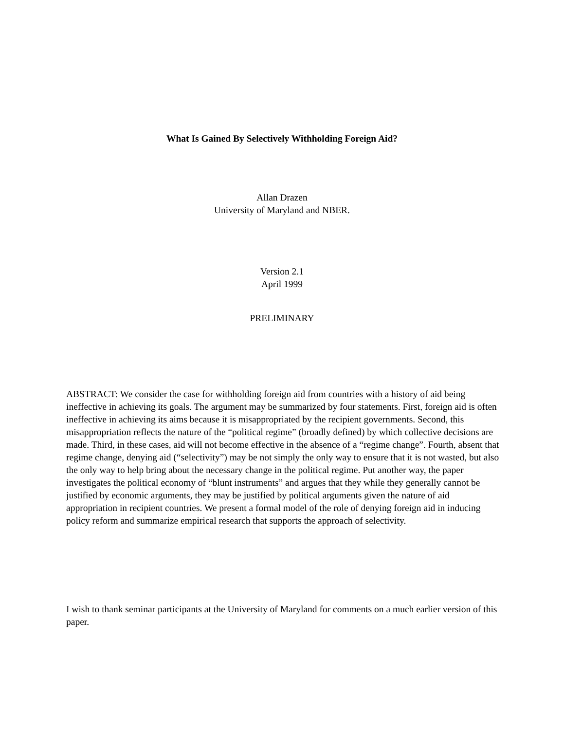What Is Gained By Selectively Withholding Foreign Aid?
Allan Drazen
University of Maryland and NBER.
Version 2.1
April 1999
PRELIMINARY
ABSTRACT: We consider the case for withholding foreign aid from countries with a history of aid being ineffective in achieving its goals. The argument may be summarized by four statements. First, foreign aid is often ineffective in achieving its aims because it is misappropriated by the recipient governments. Second, this misappropriation reflects the nature of the “political regime” (broadly defined) by which collective decisions are made. Third, in these cases, aid will not become effective in the absence of a “regime change”. Fourth, absent that regime change, denying aid (“selectivity”) may be not simply the only way to ensure that it is not wasted, but also the only way to help bring about the necessary change in the political regime. Put another way, the paper investigates the political economy of “blunt instruments” and argues that they while they generally cannot be justified by economic arguments, they may be justified by political arguments given the nature of aid appropriation in recipient countries. We present a formal model of the role of denying foreign aid in inducing policy reform and summarize empirical research that supports the approach of selectivity.
I wish to thank seminar participants at the University of Maryland for comments on a much earlier version of this paper.